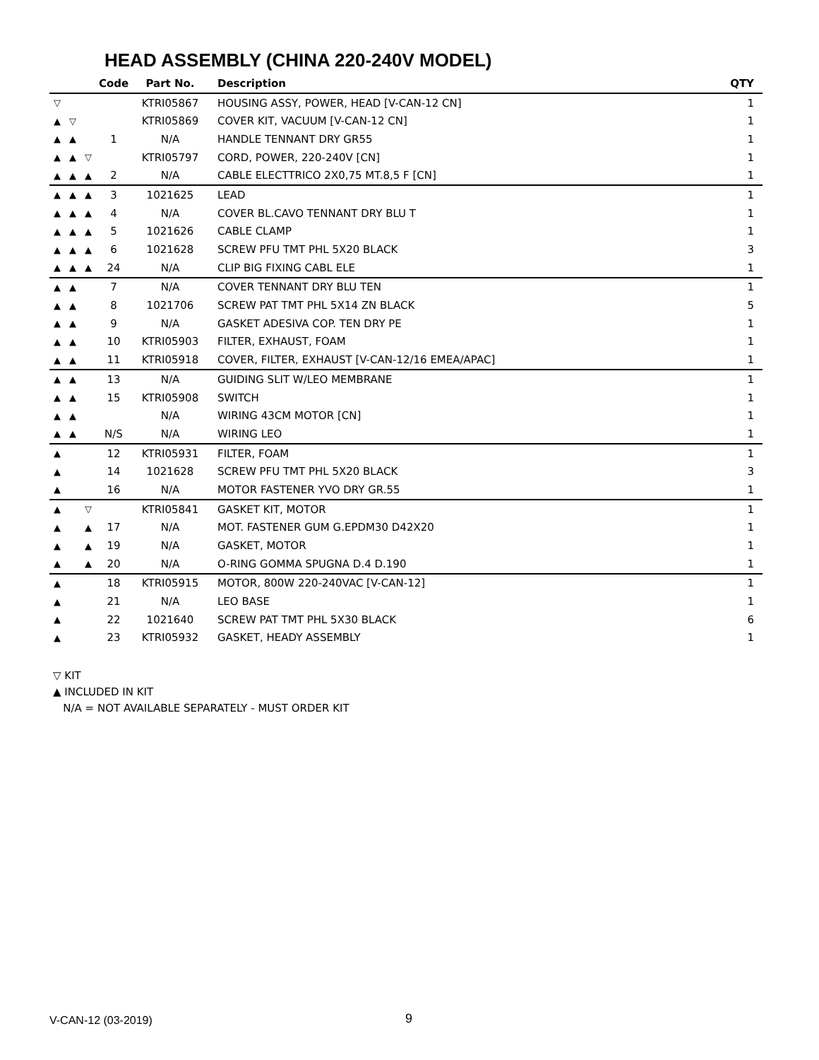HEAD ASSEMBLY (CHINA 220-240V MODEL)
| | | | Code | Part No. | Description | QTY |
| --- | --- | --- | --- | --- | --- | --- |
| ▽ | | | | KTRI05867 | HOUSING ASSY, POWER, HEAD [V-CAN-12 CN] | 1 |
| ▲ | ▽ | | | KTRI05869 | COVER KIT, VACUUM [V-CAN-12 CN] | 1 |
| ▲ | ▲ | | 1 | N/A | HANDLE TENNANT DRY GR55 | 1 |
| ▲ | ▲ | ▽ | | KTRI05797 | CORD, POWER, 220-240V [CN] | 1 |
| ▲ | ▲ | ▲ | 2 | N/A | CABLE ELECTTRICO 2X0,75 MT.8,5 F [CN] | 1 |
| ▲ | ▲ | ▲ | 3 | 1021625 | LEAD | 1 |
| ▲ | ▲ | ▲ | 4 | N/A | COVER BL.CAVO TENNANT DRY BLU T | 1 |
| ▲ | ▲ | ▲ | 5 | 1021626 | CABLE CLAMP | 1 |
| ▲ | ▲ | ▲ | 6 | 1021628 | SCREW PFU TMT PHL 5X20 BLACK | 3 |
| ▲ | ▲ | ▲ | 24 | N/A | CLIP BIG FIXING CABL ELE | 1 |
| ▲ | ▲ | | 7 | N/A | COVER TENNANT DRY BLU TEN | 1 |
| ▲ | ▲ | | 8 | 1021706 | SCREW PAT TMT PHL 5X14 ZN BLACK | 5 |
| ▲ | ▲ | | 9 | N/A | GASKET ADESIVA COP. TEN DRY PE | 1 |
| ▲ | ▲ | | 10 | KTRI05903 | FILTER, EXHAUST, FOAM | 1 |
| ▲ | ▲ | | 11 | KTRI05918 | COVER, FILTER, EXHAUST [V-CAN-12/16 EMEA/APAC] | 1 |
| ▲ | ▲ | | 13 | N/A | GUIDING SLIT W/LEO MEMBRANE | 1 |
| ▲ | ▲ | | 15 | KTRI05908 | SWITCH | 1 |
| ▲ | ▲ | | | N/A | WIRING 43CM MOTOR [CN] | 1 |
| ▲ | ▲ | | N/S | N/A | WIRING LEO | 1 |
| ▲ | | | 12 | KTRI05931 | FILTER, FOAM | 1 |
| ▲ | | | 14 | 1021628 | SCREW PFU TMT PHL 5X20 BLACK | 3 |
| ▲ | | | 16 | N/A | MOTOR FASTENER YVO DRY GR.55 | 1 |
| ▲ | | ▽ | | KTRI05841 | GASKET KIT, MOTOR | 1 |
| ▲ | | ▲ | 17 | N/A | MOT. FASTENER GUM G.EPDM30 D42X20 | 1 |
| ▲ | | ▲ | 19 | N/A | GASKET, MOTOR | 1 |
| ▲ | | ▲ | 20 | N/A | O-RING GOMMA SPUGNA D.4 D.190 | 1 |
| ▲ | | | 18 | KTRI05915 | MOTOR, 800W 220-240VAC [V-CAN-12] | 1 |
| ▲ | | | 21 | N/A | LEO BASE | 1 |
| ▲ | | | 22 | 1021640 | SCREW PAT TMT PHL 5X30 BLACK | 6 |
| ▲ | | | 23 | KTRI05932 | GASKET, HEADY ASSEMBLY | 1 |
▽ KIT
▲ INCLUDED IN KIT
N/A = NOT AVAILABLE SEPARATELY - MUST ORDER KIT
V-CAN-12 (03-2019) 9